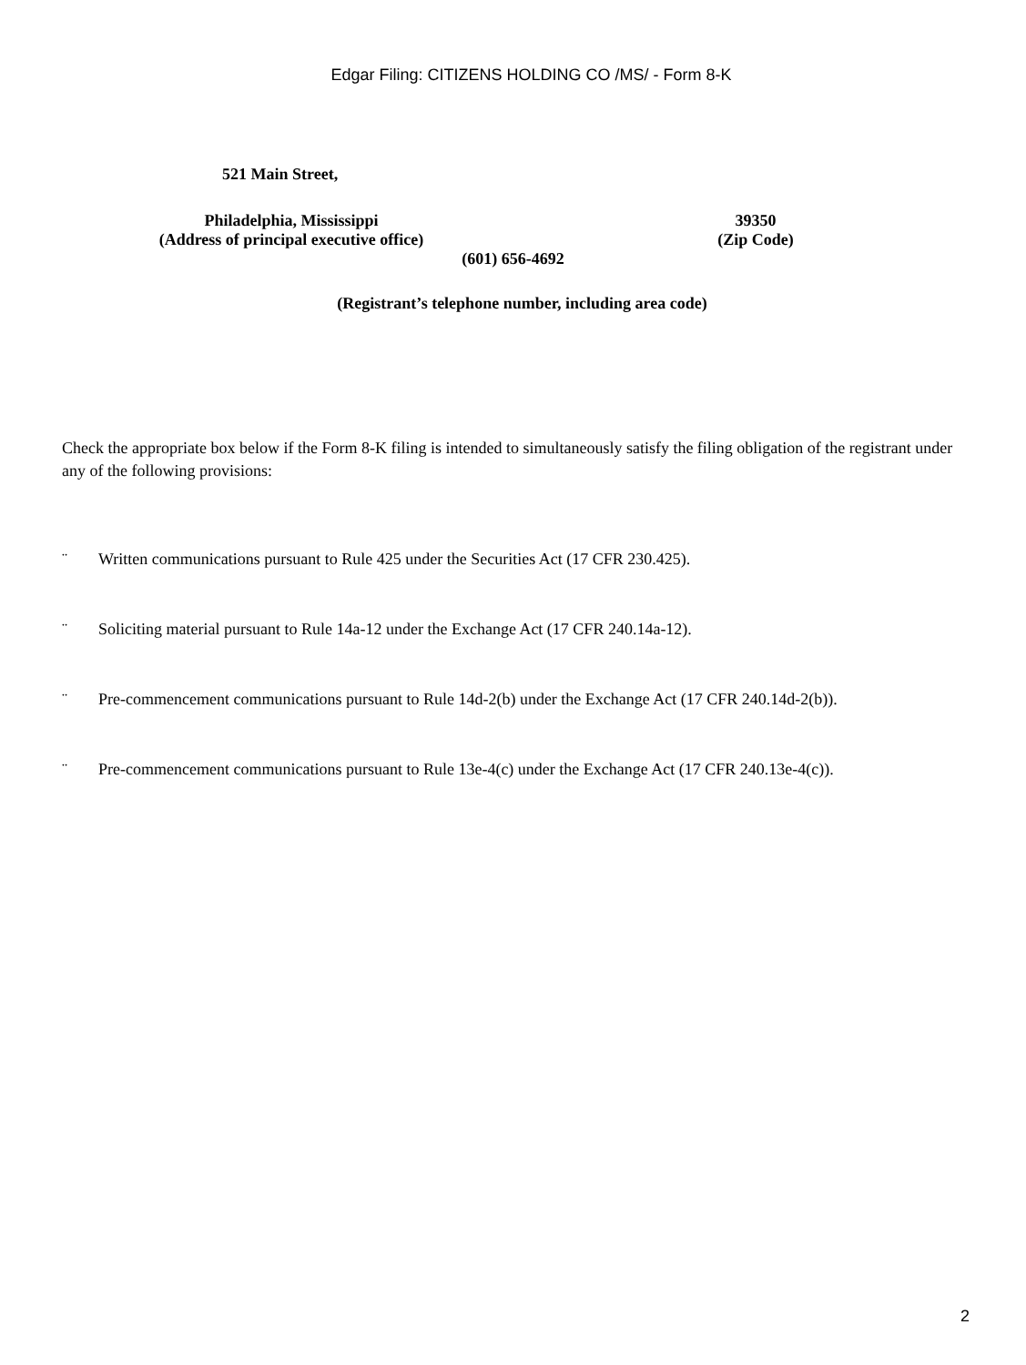Edgar Filing: CITIZENS HOLDING CO /MS/ - Form 8-K
521 Main Street,
Philadelphia, Mississippi
(Address of principal executive office)
39350
(Zip Code)
(601) 656-4692
(Registrant’s telephone number, including area code)
Check the appropriate box below if the Form 8-K filing is intended to simultaneously satisfy the filing obligation of the registrant under any of the following provisions:
¨ Written communications pursuant to Rule 425 under the Securities Act (17 CFR 230.425).
¨ Soliciting material pursuant to Rule 14a-12 under the Exchange Act (17 CFR 240.14a-12).
¨ Pre-commencement communications pursuant to Rule 14d-2(b) under the Exchange Act (17 CFR 240.14d-2(b)).
¨ Pre-commencement communications pursuant to Rule 13e-4(c) under the Exchange Act (17 CFR 240.13e-4(c)).
2